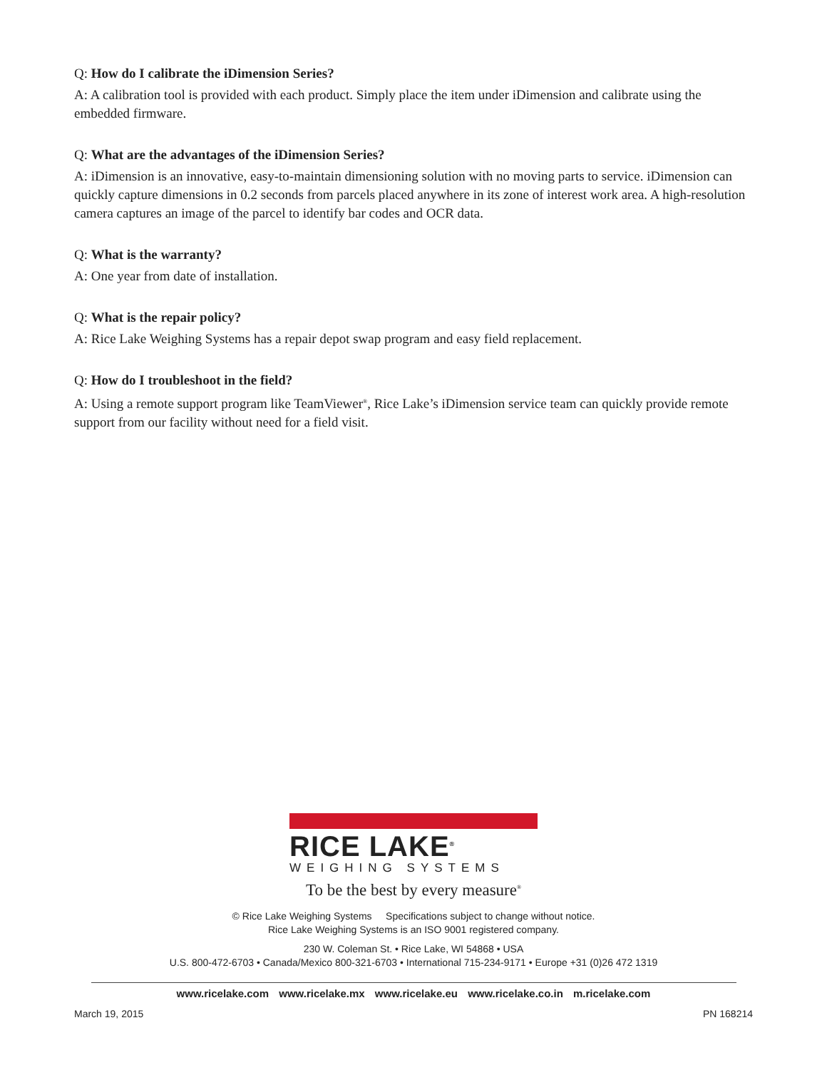Q: How do I calibrate the iDimension Series?
A: A calibration tool is provided with each product. Simply place the item under iDimension and calibrate using the embedded firmware.
Q: What are the advantages of the iDimension Series?
A: iDimension is an innovative, easy-to-maintain dimensioning solution with no moving parts to service. iDimension can quickly capture dimensions in 0.2 seconds from parcels placed anywhere in its zone of interest work area. A high-resolution camera captures an image of the parcel to identify bar codes and OCR data.
Q: What is the warranty?
A: One year from date of installation.
Q: What is the repair policy?
A: Rice Lake Weighing Systems has a repair depot swap program and easy field replacement.
Q: How do I troubleshoot in the field?
A: Using a remote support program like TeamViewer<sup>®</sup>, Rice Lake’s iDimension service team can quickly provide remote support from our facility without need for a field visit.
RICE LAKE<sup>®</sup>
WEIGHING SYSTEMS
To be the best by every measure<sup>®</sup>
© Rice Lake Weighing Systems Specifications subject to change without notice.
Rice Lake Weighing Systems is an ISO 9001 registered company.
230 W. Coleman St. • Rice Lake, WI 54868 • USA
U.S. 800-472-6703 • Canada/Mexico 800-321-6703 • International 715-234-9171 • Europe +31 (0)26 472 1319
www.ricelake.com www.ricelake.mx www.ricelake.eu www.ricelake.co.in m.ricelake.com
March 19, 2015 PN 168214